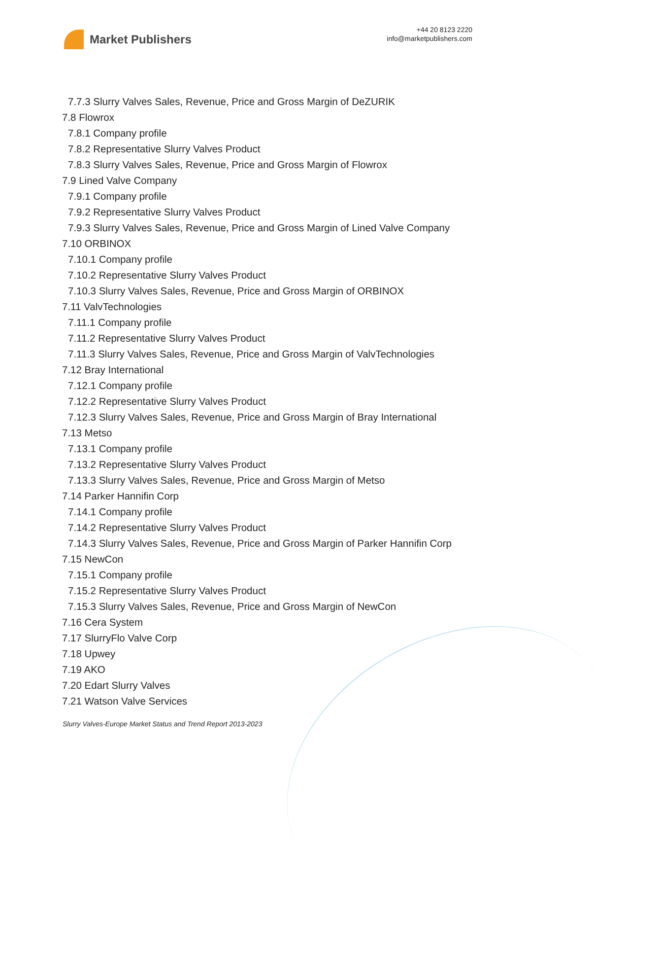Market Publishers
+44 20 8123 2220
info@marketpublishers.com
7.7.3 Slurry Valves Sales, Revenue, Price and Gross Margin of DeZURIK
7.8 Flowrox
7.8.1 Company profile
7.8.2 Representative Slurry Valves Product
7.8.3 Slurry Valves Sales, Revenue, Price and Gross Margin of Flowrox
7.9 Lined Valve Company
7.9.1 Company profile
7.9.2 Representative Slurry Valves Product
7.9.3 Slurry Valves Sales, Revenue, Price and Gross Margin of Lined Valve Company
7.10 ORBINOX
7.10.1 Company profile
7.10.2 Representative Slurry Valves Product
7.10.3 Slurry Valves Sales, Revenue, Price and Gross Margin of ORBINOX
7.11 ValvTechnologies
7.11.1 Company profile
7.11.2 Representative Slurry Valves Product
7.11.3 Slurry Valves Sales, Revenue, Price and Gross Margin of ValvTechnologies
7.12 Bray International
7.12.1 Company profile
7.12.2 Representative Slurry Valves Product
7.12.3 Slurry Valves Sales, Revenue, Price and Gross Margin of Bray International
7.13 Metso
7.13.1 Company profile
7.13.2 Representative Slurry Valves Product
7.13.3 Slurry Valves Sales, Revenue, Price and Gross Margin of Metso
7.14 Parker Hannifin Corp
7.14.1 Company profile
7.14.2 Representative Slurry Valves Product
7.14.3 Slurry Valves Sales, Revenue, Price and Gross Margin of Parker Hannifin Corp
7.15 NewCon
7.15.1 Company profile
7.15.2 Representative Slurry Valves Product
7.15.3 Slurry Valves Sales, Revenue, Price and Gross Margin of NewCon
7.16 Cera System
7.17 SlurryFlo Valve Corp
7.18 Upwey
7.19 AKO
7.20 Edart Slurry Valves
7.21 Watson Valve Services
Slurry Valves-Europe Market Status and Trend Report 2013-2023